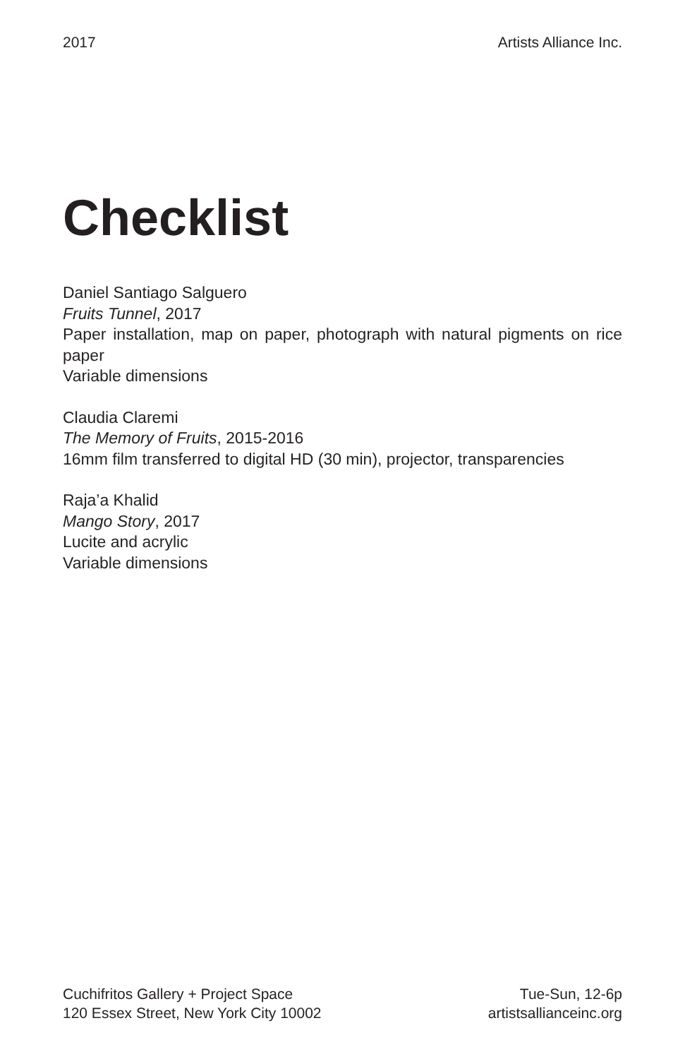2017 Artists Alliance Inc.
Checklist
Daniel Santiago Salguero
Fruits Tunnel, 2017
Paper installation, map on paper, photograph with natural pigments on rice paper
Variable dimensions
Claudia Claremi
The Memory of Fruits, 2015-2016
16mm film transferred to digital HD (30 min), projector, transparencies
Raja’a Khalid
Mango Story, 2017
Lucite and acrylic
Variable dimensions
Cuchifritos Gallery + Project Space
120 Essex Street, New York City 10002
Tue-Sun, 12-6p
artistsallianceinc.org